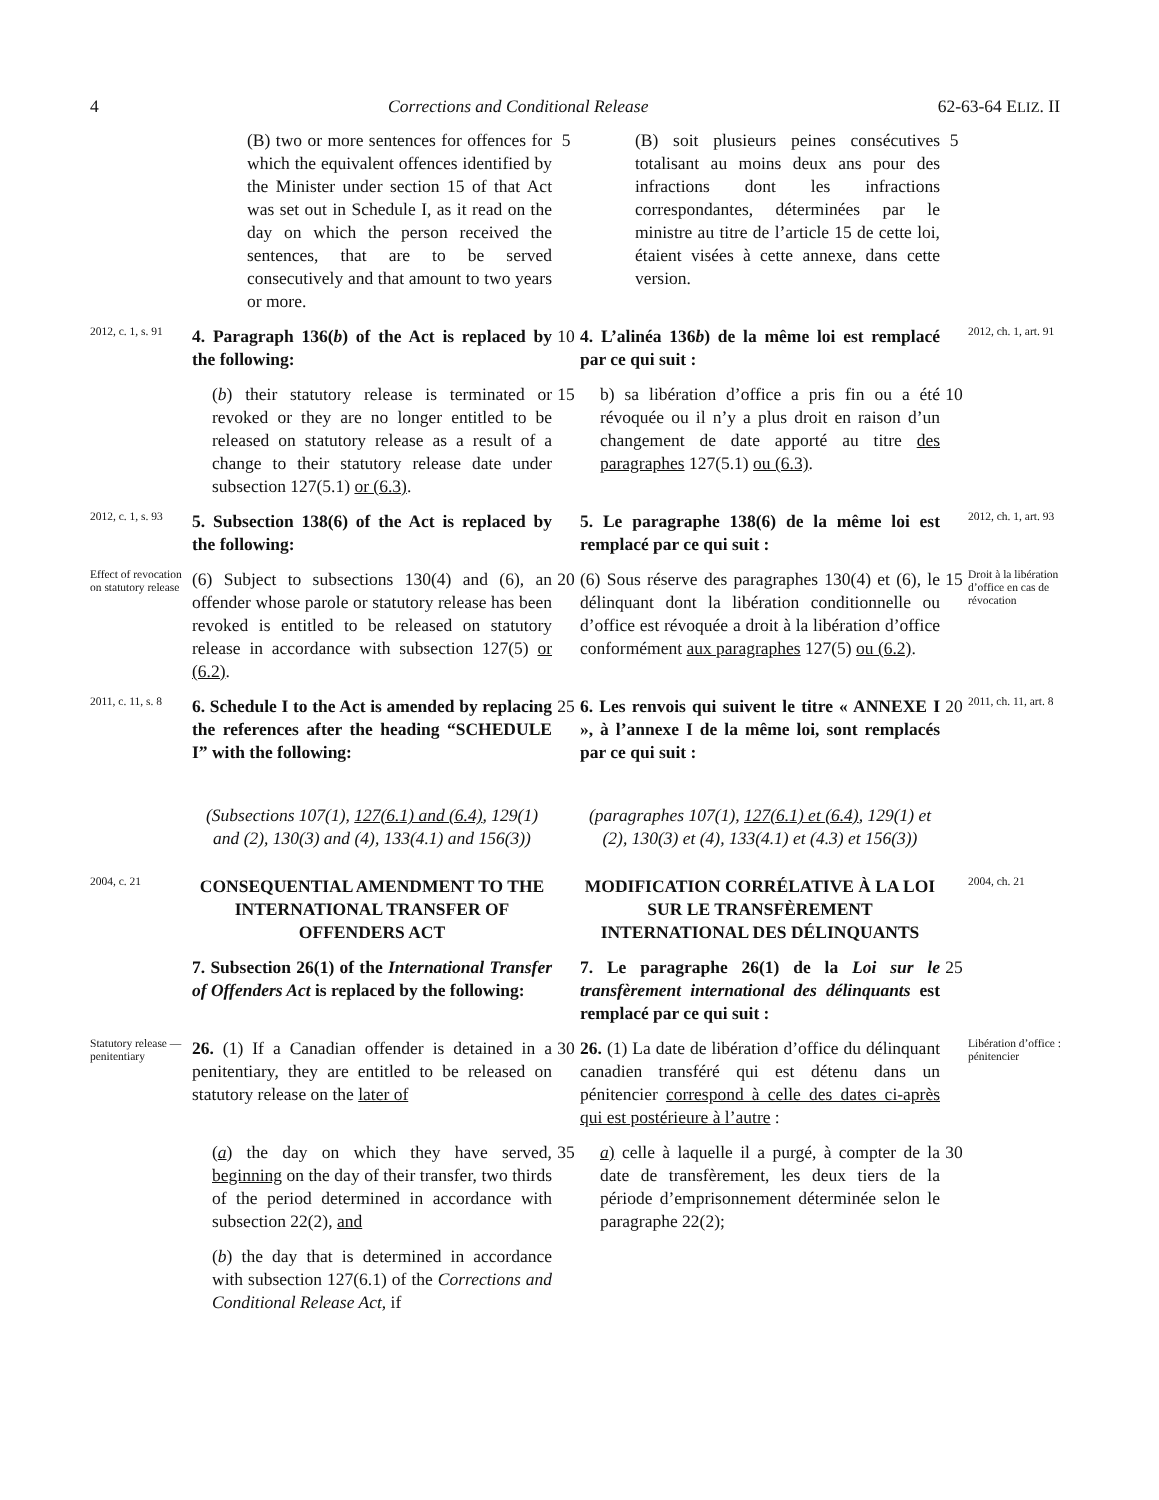4 Corrections and Conditional Release 62-63-64 ELIZ. II
(B) two or more sentences for offences for which the equivalent offences identified by the Minister under section 15 of that Act was set out in Schedule I, as it read on the day on which the person received the sentences, that are to be served consecutively and that amount to two years or more.
5
(B) soit plusieurs peines consécutives totalisant au moins deux ans pour des infractions dont les infractions correspondantes, déterminées par le ministre au titre de l’article 15 de cette loi, étaient visées à cette annexe, dans cette version.
5
2012, c. 1, s. 91
4. Paragraph 136(b) of the Act is replaced by the following:
10
4. L’alinéa 136b) de la même loi est remplacé par ce qui suit :
2012, ch. 1, art. 91
(b) their statutory release is terminated or revoked or they are no longer entitled to be released on statutory release as a result of a change to their statutory release date under subsection 127(5.1) or (6.3).
15
b) sa libération d’office a pris fin ou a été révoquée ou il n’y a plus droit en raison d’un changement de date apporté au titre des paragraphes 127(5.1) ou (6.3).
10
2012, c. 1, s. 93
5. Subsection 138(6) of the Act is replaced by the following:
5. Le paragraphe 138(6) de la même loi est remplacé par ce qui suit :
2012, ch. 1, art. 93
Effect of revocation on statutory release
(6) Subject to subsections 130(4) and (6), an offender whose parole or statutory release has been revoked is entitled to be released on statutory release in accordance with subsection 127(5) or (6.2).
20
(6) Sous réserve des paragraphes 130(4) et (6), le délinquant dont la libération conditionnelle ou d’office est révoquée a droit à la libération d’office conformément aux paragraphes 127(5) ou (6.2).
15
Droit à la libération d’office en cas de révocation
2011, c. 11, s. 8
6. Schedule I to the Act is amended by replacing the references after the heading “SCHEDULE I” with the following:
25
6. Les renvois qui suivent le titre « ANNEXE I », à l’annexe I de la même loi, sont remplacés par ce qui suit :
20
2011, ch. 11, art. 8
(Subsections 107(1), 127(6.1) and (6.4), 129(1) and (2), 130(3) and (4), 133(4.1) and 156(3))
(paragraphes 107(1), 127(6.1) et (6.4), 129(1) et (2), 130(3) et (4), 133(4.1) et (4.3) et 156(3))
2004, c. 21
CONSEQUENTIAL AMENDMENT TO THE INTERNATIONAL TRANSFER OF OFFENDERS ACT
MODIFICATION CORRÉLATIVE À LA LOI SUR LE TRANSFÈREMENT INTERNATIONAL DES DÉLINQUANTS
2004, ch. 21
7. Subsection 26(1) of the International Transfer of Offenders Act is replaced by the following:
7. Le paragraphe 26(1) de la Loi sur le transfèrement international des délinquants est remplacé par ce qui suit :
25
Statutory release — penitentiary
26. (1) If a Canadian offender is detained in a penitentiary, they are entitled to be released on statutory release on the later of
30
26. (1) La date de libération d’office du délinquant canadien transféré qui est détenu dans un pénitencier correspond à celle des dates ci-après qui est postérieure à l’autre :
Libération d’office : pénitencier
(a) the day on which they have served, beginning on the day of their transfer, two thirds of the period determined in accordance with subsection 22(2), and
35
a) celle à laquelle il a purgé, à compter de la date de transfèrement, les deux tiers de la période d’emprisonnement déterminée selon le paragraphe 22(2);
30
(b) the day that is determined in accordance with subsection 127(6.1) of the Corrections and Conditional Release Act, if